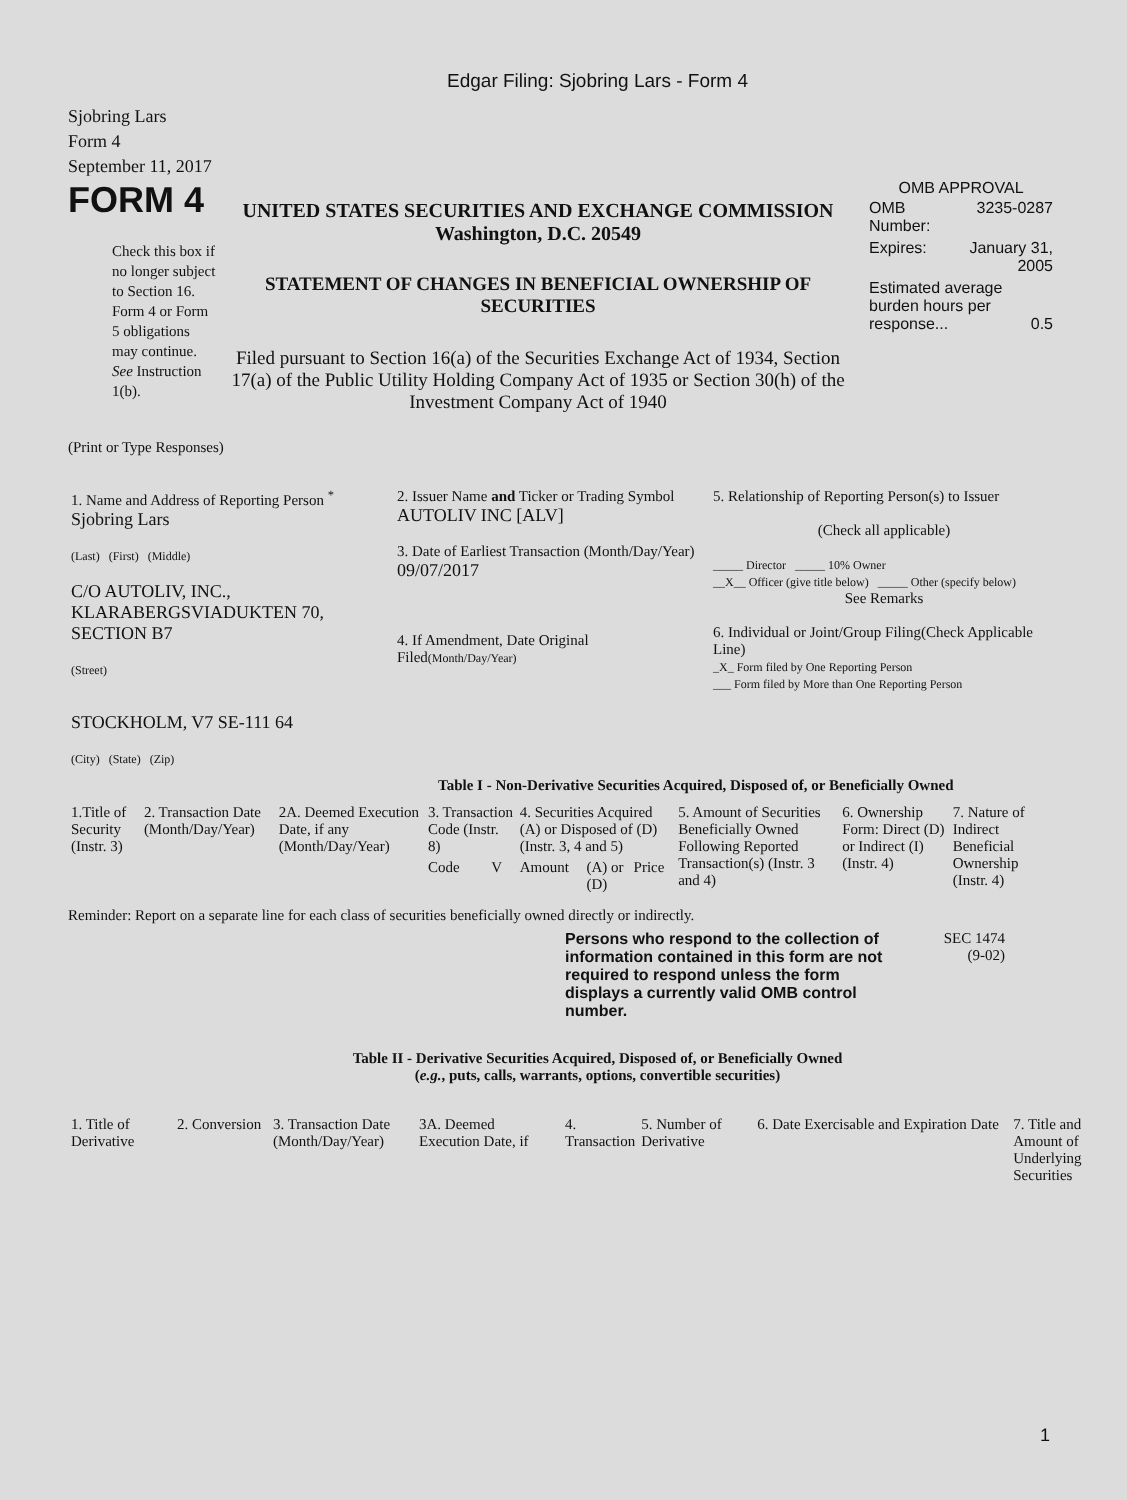Edgar Filing: Sjobring Lars - Form 4
Sjobring Lars
Form 4
September 11, 2017
FORM 4
Check this box if no longer subject to Section 16. Form 4 or Form 5 obligations may continue. See Instruction 1(b).
UNITED STATES SECURITIES AND EXCHANGE COMMISSION
Washington, D.C. 20549
STATEMENT OF CHANGES IN BENEFICIAL OWNERSHIP OF SECURITIES
Filed pursuant to Section 16(a) of the Securities Exchange Act of 1934, Section 17(a) of the Public Utility Holding Company Act of 1935 or Section 30(h) of the Investment Company Act of 1940
OMB APPROVAL
| OMB Number: | 3235-0287 |
| Expires: | January 31, 2005 |
| Estimated average burden hours per response... 0.5 | |
(Print or Type Responses)
| 1. Name and Address of Reporting Person <sup>*</sup> Sjobring Lars (Last) (First) (Middle) C/O AUTOLIV, INC., KLARABERGSVIADUKTEN 70, SECTION B7 (Street) STOCKHOLM, V7 SE-111 64 (City) (State) (Zip) | 2. Issuer Name and Ticker or Trading Symbol AUTOLIV INC [ALV] 3. Date of Earliest Transaction (Month/Day/Year) 09/07/2017 4. If Amendment, Date Original Filed (Month/Day/Year) | 5. Relationship of Reporting Person(s) to Issuer (Check all applicable) _____ Director _____ 10% Owner __X__ Officer (give title below) _____ Other (specify below) See Remarks 6. Individual or Joint/Group Filing(Check Applicable Line) _X_ Form filed by One Reporting Person ___ Form filed by More than One Reporting Person |
Table I - Non-Derivative Securities Acquired, Disposed of, or Beneficially Owned
| 1.Title of Security (Instr. 3) | 2. Transaction Date (Month/Day/Year) | 2A. Deemed Execution Date, if any (Month/Day/Year) | 3. Transaction Code (Instr. 8) | | 4. Securities Acquired (A) or Disposed of (D) (Instr. 3, 4 and 5) | | | 5. Amount of Securities Beneficially Owned Following Reported Transaction(s) (Instr. 3 and 4) | 6. Ownership Form: Direct (D) or Indirect (I) (Instr. 4) | 7. Nature of Indirect Beneficial Ownership (Instr. 4) |
| --- | --- | --- | --- | --- | --- | --- | --- | --- | --- | --- |
| | | | Code | V | Amount | (A) or (D) | Price | | | |
Reminder: Report on a separate line for each class of securities beneficially owned directly or indirectly.
Persons who respond to the collection of information contained in this form are not required to respond unless the form displays a currently valid OMB control number.
SEC 1474
(9-02)
Table II - Derivative Securities Acquired, Disposed of, or Beneficially Owned
(e.g., puts, calls, warrants, options, convertible securities)
| 1. Title of Derivative | 2. Conversion | 3. Transaction Date (Month/Day/Year) | 3A. Deemed Execution Date, if | 4. Transaction | 5. Number of Derivative | 6. Date Exercisable and Expiration Date | 7. Title and Amount of Underlying Securities |
| --- | --- | --- | --- | --- | --- | --- | --- |
1